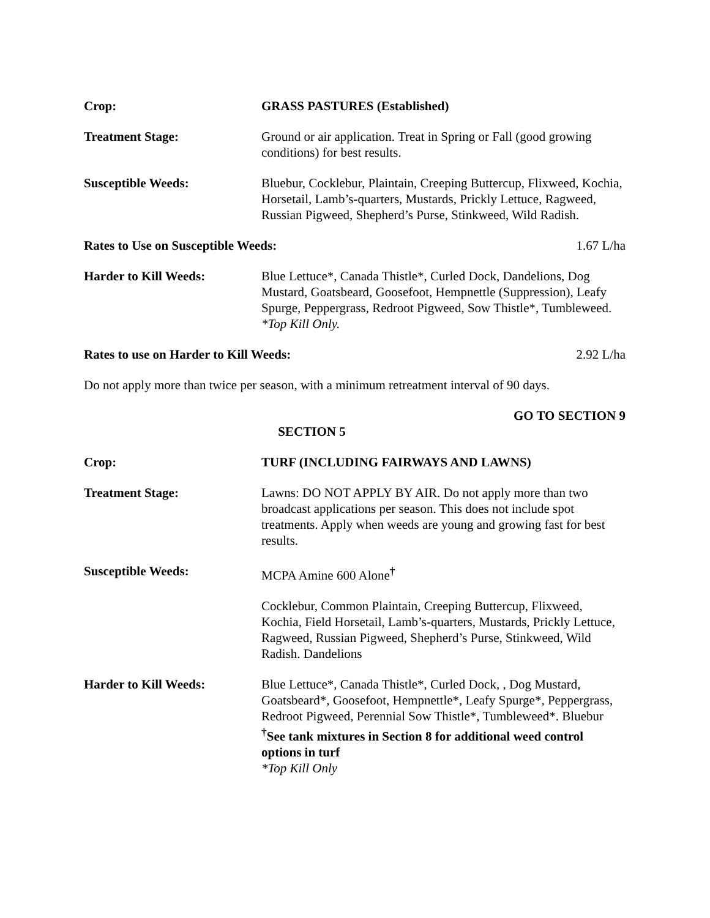Crop: GRASS PASTURES (Established)
Treatment Stage: Ground or air application. Treat in Spring or Fall (good growing conditions) for best results.
Susceptible Weeds: Bluebur, Cocklebur, Plaintain, Creeping Buttercup, Flixweed, Kochia, Horsetail, Lamb’s-quarters, Mustards, Prickly Lettuce, Ragweed, Russian Pigweed, Shepherd’s Purse, Stinkweed, Wild Radish.
Rates to Use on Susceptible Weeds: 1.67 L/ha
Harder to Kill Weeds: Blue Lettuce*, Canada Thistle*, Curled Dock, Dandelions, Dog Mustard, Goatsbeard, Goosefoot, Hempnettle (Suppression), Leafy Spurge, Peppergrass, Redroot Pigweed, Sow Thistle*, Tumbleweed.
*Top Kill Only.
Rates to use on Harder to Kill Weeds: 2.92 L/ha
Do not apply more than twice per season, with a minimum retreatment interval of 90 days.
GO TO SECTION 9
SECTION 5
Crop: TURF (INCLUDING FAIRWAYS AND LAWNS)
Treatment Stage: Lawns: DO NOT APPLY BY AIR. Do not apply more than two broadcast applications per season. This does not include spot treatments. Apply when weeds are young and growing fast for best results.
Susceptible Weeds: MCPA Amine 600 Alone<sup>†</sup>
Cocklebur, Common Plaintain, Creeping Buttercup, Flixweed, Kochia, Field Horsetail, Lamb’s-quarters, Mustards, Prickly Lettuce, Ragweed, Russian Pigweed, Shepherd’s Purse, Stinkweed, Wild Radish. Dandelions
Harder to Kill Weeds: Blue Lettuce*, Canada Thistle*, Curled Dock, , Dog Mustard, Goatsbeard*, Goosefoot, Hempnettle*, Leafy Spurge*, Peppergrass, Redroot Pigweed, Perennial Sow Thistle*, Tumbleweed*. Bluebur
<sup>†</sup> See tank mixtures in Section 8 for additional weed control options in turf
*Top Kill Only